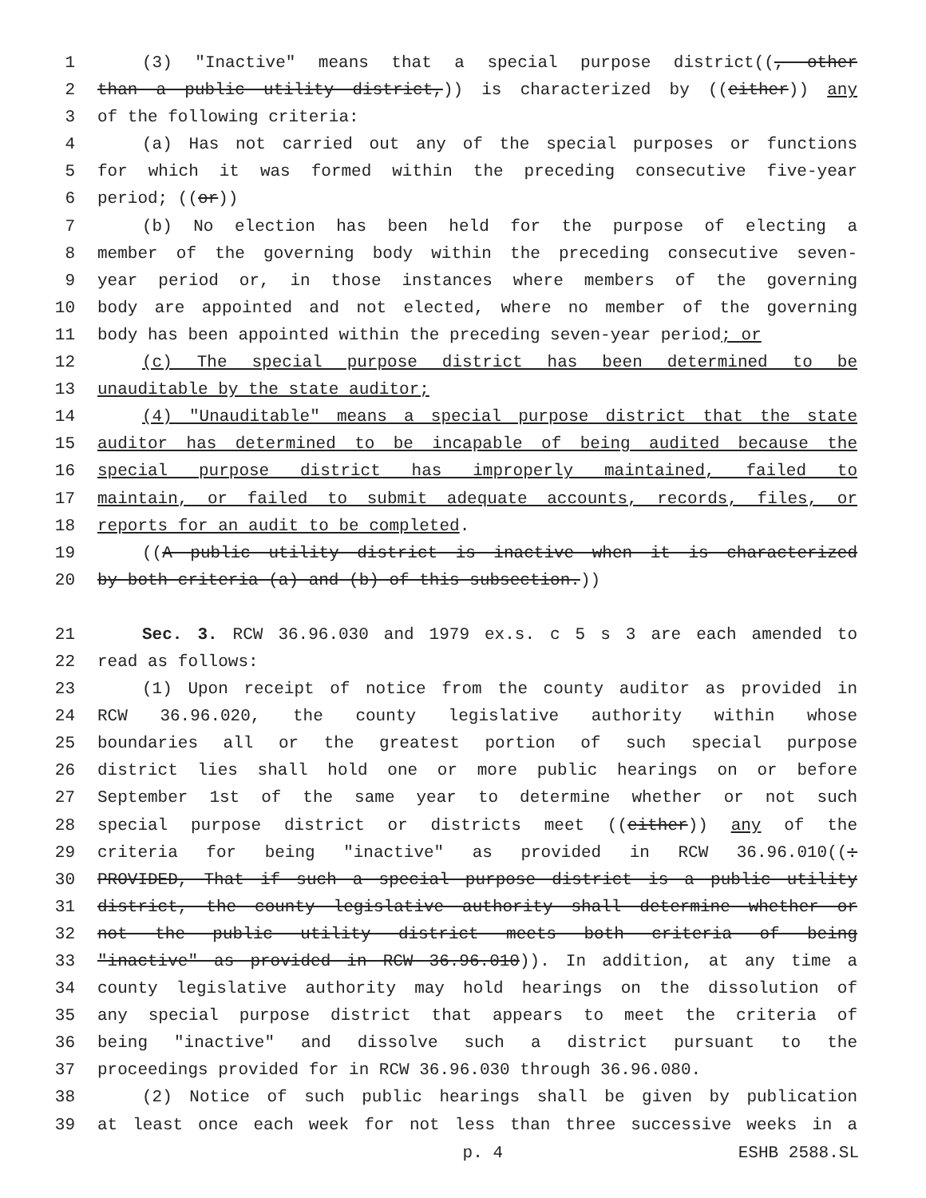1 (3) "Inactive" means that a special purpose district((, other
2 than a public utility district,)) is characterized by ((either)) any
3 of the following criteria:
4 (a) Has not carried out any of the special purposes or functions
5 for which it was formed within the preceding consecutive five-year
6 period; ((or))
7 (b) No election has been held for the purpose of electing a
8 member of the governing body within the preceding consecutive seven-
9 year period or, in those instances where members of the governing
10 body are appointed and not elected, where no member of the governing
11 body has been appointed within the preceding seven-year period; or
12 (c) The special purpose district has been determined to be
13 unauditable by the state auditor;
14 (4) "Unauditable" means a special purpose district that the state
15 auditor has determined to be incapable of being audited because the
16 special purpose district has improperly maintained, failed to
17 maintain, or failed to submit adequate accounts, records, files, or
18 reports for an audit to be completed.
19 ((A public utility district is inactive when it is characterized
20 by both criteria (a) and (b) of this subsection.))
21 Sec. 3. RCW 36.96.030 and 1979 ex.s. c 5 s 3 are each amended to
22 read as follows:
23 (1) Upon receipt of notice from the county auditor as provided in
24 RCW 36.96.020, the county legislative authority within whose
25 boundaries all or the greatest portion of such special purpose
26 district lies shall hold one or more public hearings on or before
27 September 1st of the same year to determine whether or not such
28 special purpose district or districts meet ((either)) any of the
29 criteria for being "inactive" as provided in RCW 36.96.010((:
30 PROVIDED, That if such a special purpose district is a public utility
31 district, the county legislative authority shall determine whether or
32 not the public utility district meets both criteria of being
33 "inactive" as provided in RCW 36.96.010)). In addition, at any time a
34 county legislative authority may hold hearings on the dissolution of
35 any special purpose district that appears to meet the criteria of
36 being "inactive" and dissolve such a district pursuant to the
37 proceedings provided for in RCW 36.96.030 through 36.96.080.
38 (2) Notice of such public hearings shall be given by publication
39 at least once each week for not less than three successive weeks in a
p. 4 ESHB 2588.SL